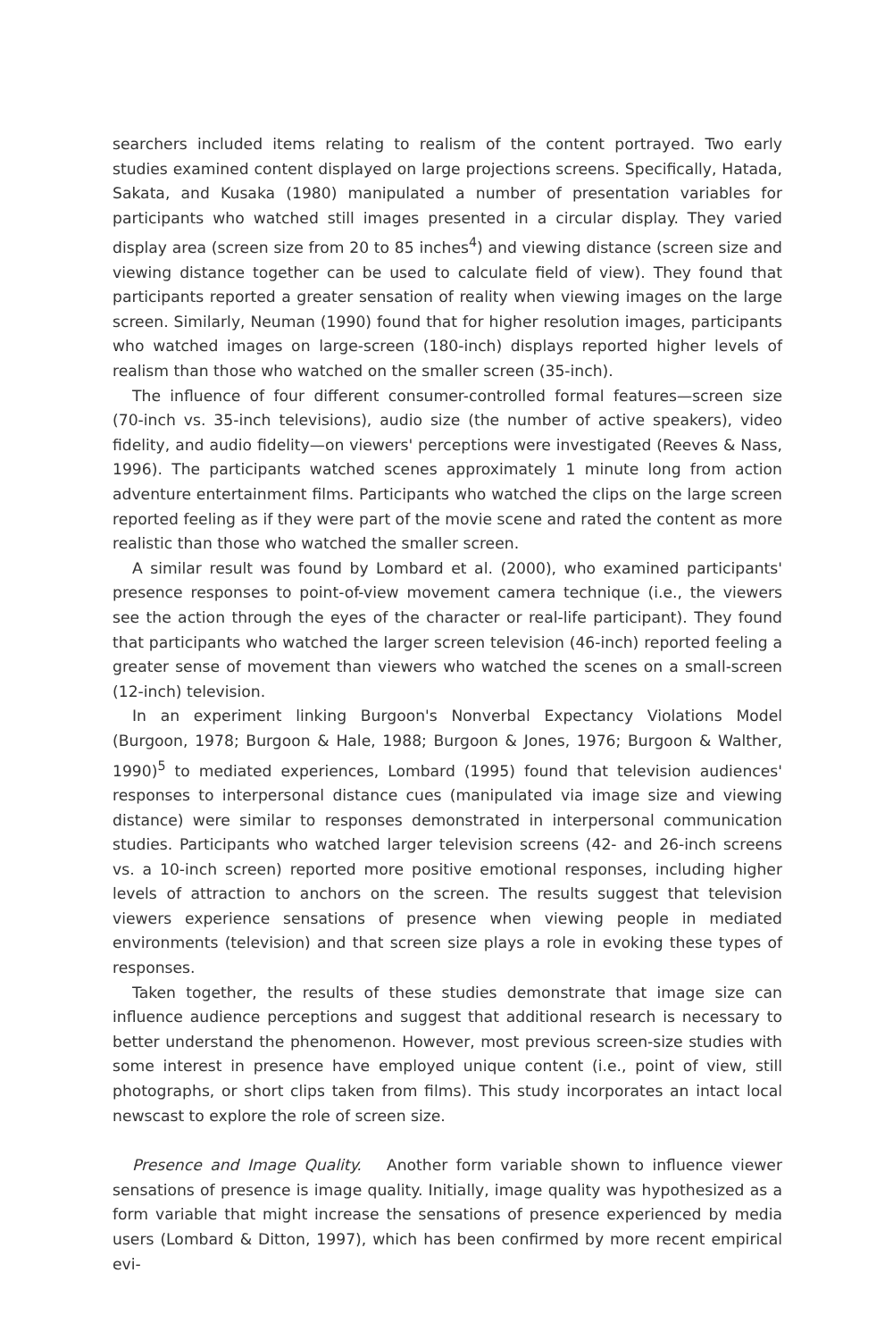searchers included items relating to realism of the content portrayed. Two early studies examined content displayed on large projections screens. Specifically, Hatada, Sakata, and Kusaka (1980) manipulated a number of presentation variables for participants who watched still images presented in a circular display. They varied display area (screen size from 20 to 85 inches<sup>4</sup>) and viewing distance (screen size and viewing distance together can be used to calculate field of view). They found that participants reported a greater sensation of reality when viewing images on the large screen. Similarly, Neuman (1990) found that for higher resolution images, participants who watched images on large-screen (180-inch) displays reported higher levels of realism than those who watched on the smaller screen (35-inch).
The influence of four different consumer-controlled formal features—screen size (70-inch vs. 35-inch televisions), audio size (the number of active speakers), video fidelity, and audio fidelity—on viewers' perceptions were investigated (Reeves & Nass, 1996). The participants watched scenes approximately 1 minute long from action adventure entertainment films. Participants who watched the clips on the large screen reported feeling as if they were part of the movie scene and rated the content as more realistic than those who watched the smaller screen.
A similar result was found by Lombard et al. (2000), who examined participants' presence responses to point-of-view movement camera technique (i.e., the viewers see the action through the eyes of the character or real-life participant). They found that participants who watched the larger screen television (46-inch) reported feeling a greater sense of movement than viewers who watched the scenes on a small-screen (12-inch) television.
In an experiment linking Burgoon's Nonverbal Expectancy Violations Model (Burgoon, 1978; Burgoon & Hale, 1988; Burgoon & Jones, 1976; Burgoon & Walther, 1990)<sup>5</sup> to mediated experiences, Lombard (1995) found that television audiences' responses to interpersonal distance cues (manipulated via image size and viewing distance) were similar to responses demonstrated in interpersonal communication studies. Participants who watched larger television screens (42- and 26-inch screens vs. a 10-inch screen) reported more positive emotional responses, including higher levels of attraction to anchors on the screen. The results suggest that television viewers experience sensations of presence when viewing people in mediated environments (television) and that screen size plays a role in evoking these types of responses.
Taken together, the results of these studies demonstrate that image size can influence audience perceptions and suggest that additional research is necessary to better understand the phenomenon. However, most previous screen-size studies with some interest in presence have employed unique content (i.e., point of view, still photographs, or short clips taken from films). This study incorporates an intact local newscast to explore the role of screen size.
Presence and Image Quality. Another form variable shown to influence viewer sensations of presence is image quality. Initially, image quality was hypothesized as a form variable that might increase the sensations of presence experienced by media users (Lombard & Ditton, 1997), which has been confirmed by more recent empirical evi-